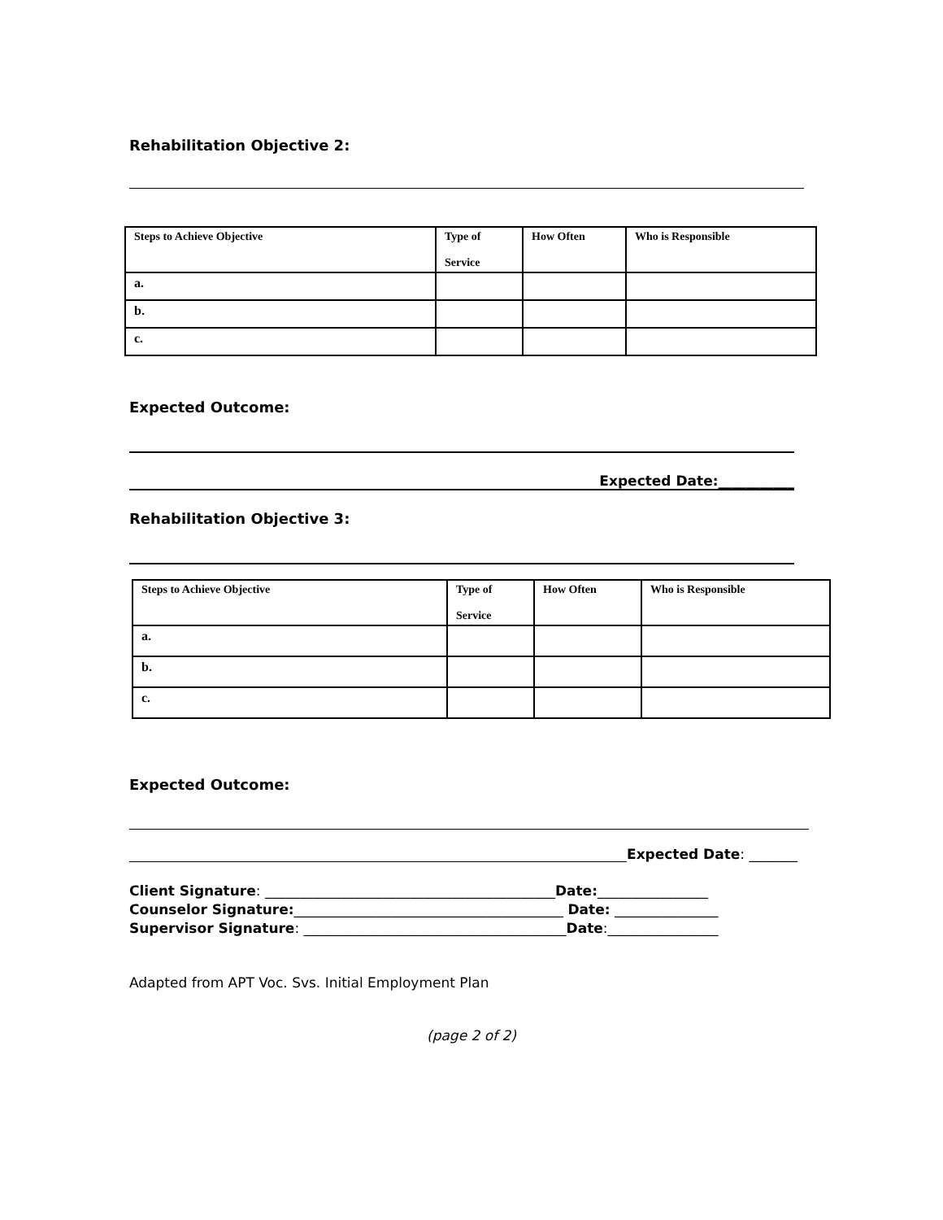Rehabilitation Objective 2:
| Steps to Achieve Objective | Type of Service | How Often | Who is Responsible |
| --- | --- | --- | --- |
| a. | | | |
| b. | | | |
| c. | | | |
Expected Outcome:
Expected Date:___________
Rehabilitation Objective 3:
| Steps to Achieve Objective | Type of Service | How Often | Who is Responsible |
| --- | --- | --- | --- |
| a. | | | |
| b. | | | |
| c. | | | |
Expected Outcome:
Expected Date: _______
Client Signature: __________________________________________Date:________________
Counselor Signature:_______________________________________ Date: _______________
Supervisor Signature: ______________________________________Date:________________
Adapted from APT Voc. Svs. Initial Employment Plan
(page 2 of 2)